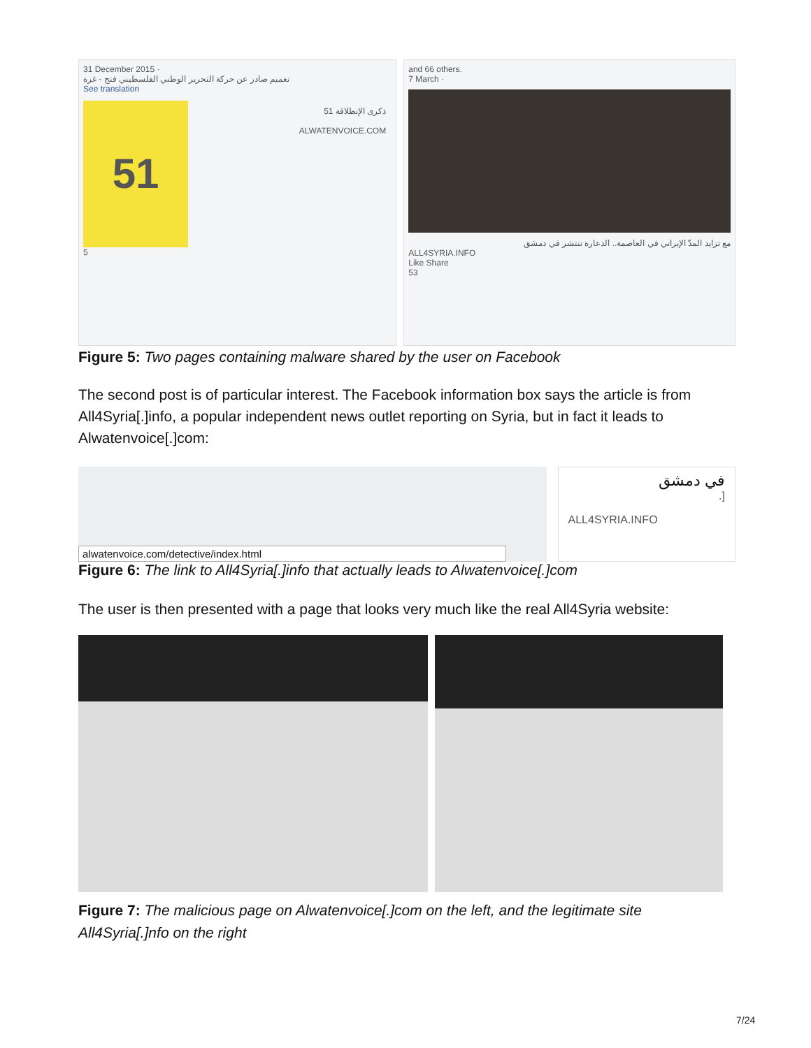31 December 2015 ·
تعميم صادر عن حركة التحرير الوطني الفلسطيني فتح - غزة
See translation
51
ذكرى الإنطلاقة 51
ALWATENVOICE.COM
5
and 66 others.
7 March ·
مع تزايد المدّ الإيراني في العاصمة.. الدعارة تنتشر في دمشق
ALL4SYRIA.INFO
Like Share
53
Figure 5: Two pages containing malware shared by the user on Facebook
The second post is of particular interest. The Facebook information box says the article is from All4Syria[.]info, a popular independent news outlet reporting on Syria, but in fact it leads to Alwatenvoice[.]com:
alwatenvoice.com/detective/index.html
في دمشق
[.
ALL4SYRIA.INFO
Figure 6: The link to All4Syria[.]info that actually leads to Alwatenvoice[.]com
The user is then presented with a page that looks very much like the real All4Syria website:
Figure 7: The malicious page on Alwatenvoice[.]com on the left, and the legitimate site All4Syria[.]nfo on the right
7/24